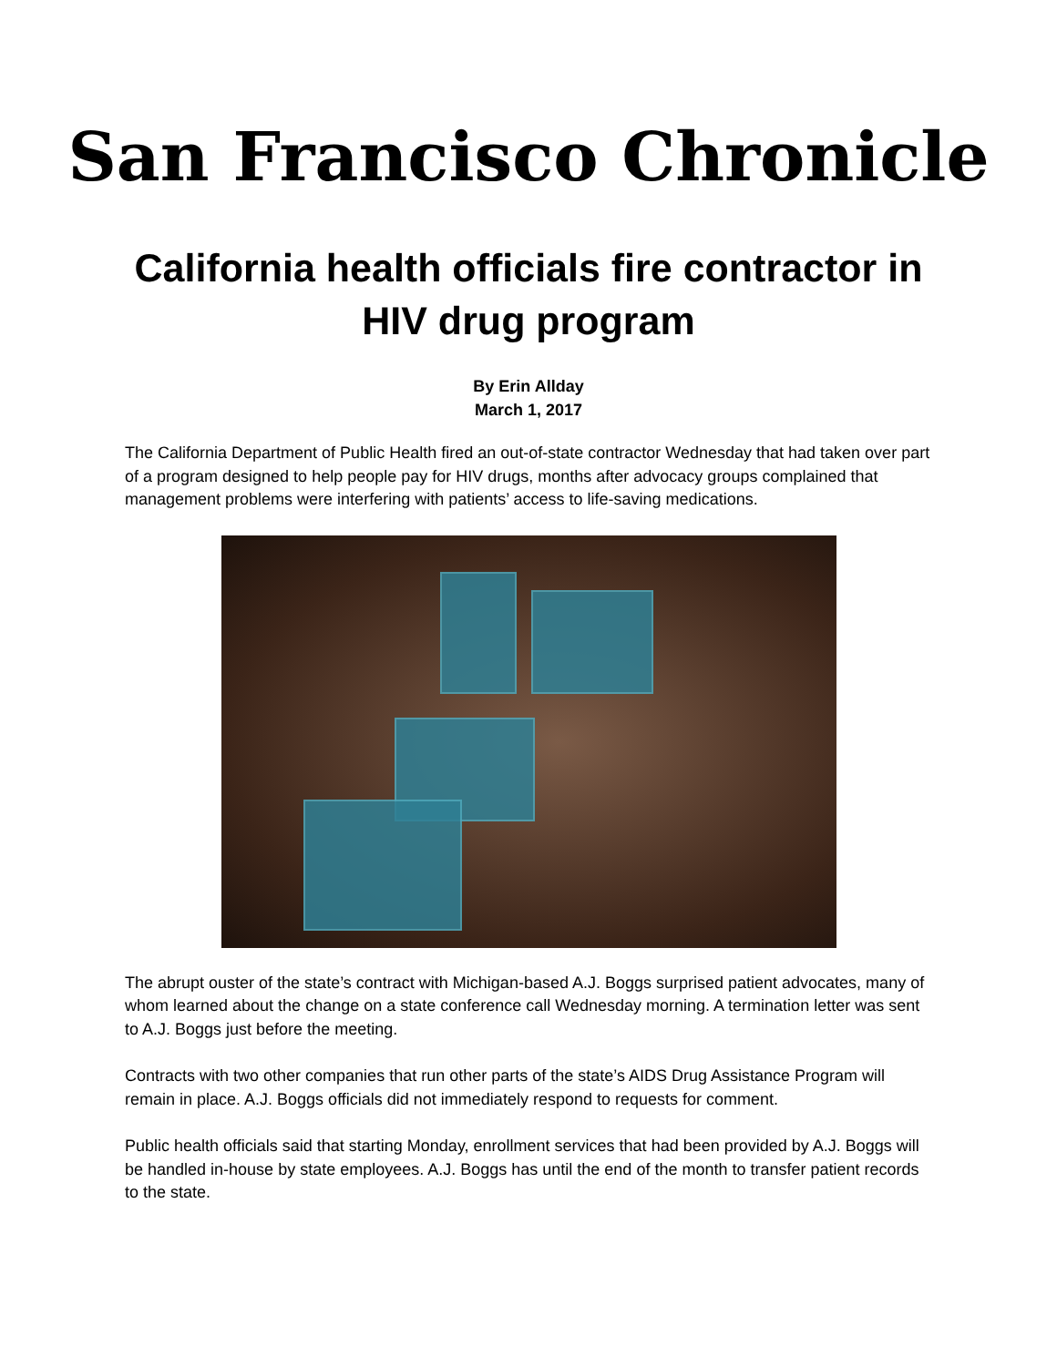San Francisco Chronicle
California health officials fire contractor in HIV drug program
By Erin Allday
March 1, 2017
The California Department of Public Health fired an out-of-state contractor Wednesday that had taken over part of a program designed to help people pay for HIV drugs, months after advocacy groups complained that management problems were interfering with patients’ access to life-saving medications.
The abrupt ouster of the state’s contract with Michigan-based A.J. Boggs surprised patient advocates, many of whom learned about the change on a state conference call Wednesday morning. A termination letter was sent to A.J. Boggs just before the meeting.
Contracts with two other companies that run other parts of the state’s AIDS Drug Assistance Program will remain in place. A.J. Boggs officials did not immediately respond to requests for comment.
Public health officials said that starting Monday, enrollment services that had been provided by A.J. Boggs will be handled in-house by state employees. A.J. Boggs has until the end of the month to transfer patient records to the state.